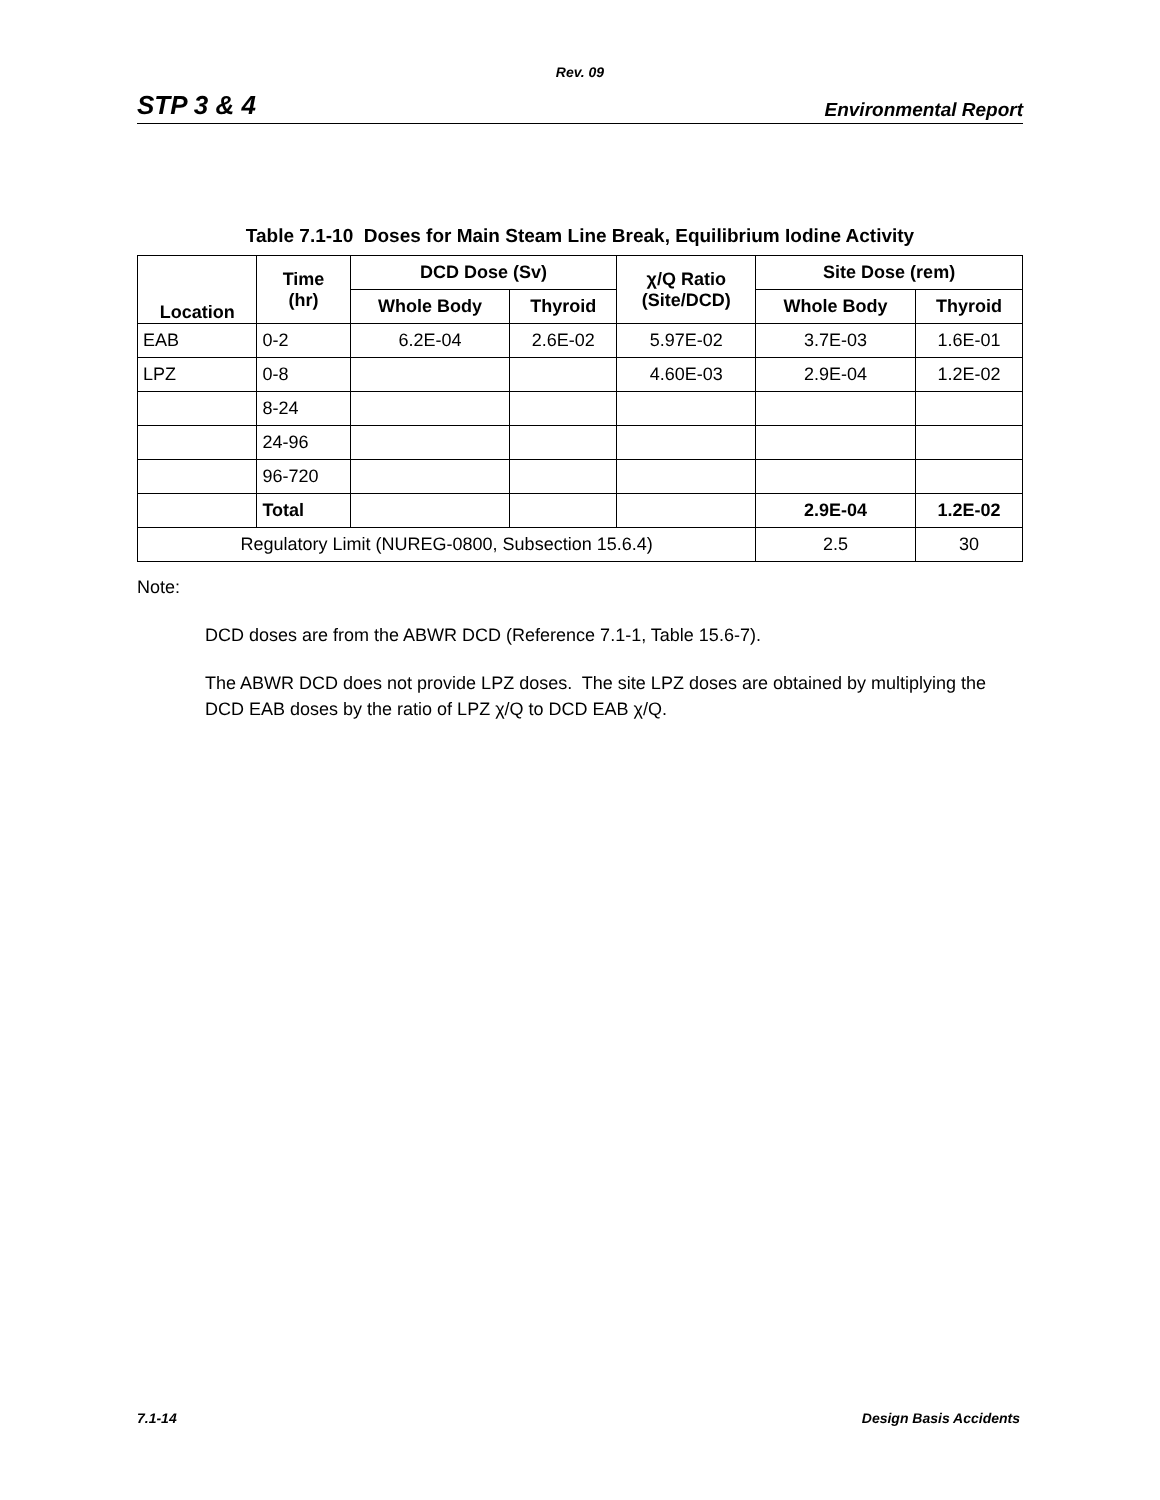Rev. 09
STP 3 & 4 Environmental Report
Table 7.1-10 Doses for Main Steam Line Break, Equilibrium Iodine Activity
| Location | Time (hr) | DCD Dose (Sv) | | χ/Q Ratio (Site/DCD) | Site Dose (rem) | |
| --- | --- | --- | --- | --- | --- | --- |
| | | Whole Body | Thyroid | | Whole Body | Thyroid |
| EAB | 0-2 | 6.2E-04 | 2.6E-02 | 5.97E-02 | 3.7E-03 | 1.6E-01 |
| LPZ | 0-8 | | | 4.60E-03 | 2.9E-04 | 1.2E-02 |
| | 8-24 | | | | | |
| | 24-96 | | | | | |
| | 96-720 | | | | | |
| | Total | | | | 2.9E-04 | 1.2E-02 |
| Regulatory Limit (NUREG-0800, Subsection 15.6.4) | | | | | 2.5 | 30 |
Note:
DCD doses are from the ABWR DCD (Reference 7.1-1, Table 15.6-7).
The ABWR DCD does not provide LPZ doses. The site LPZ doses are obtained by multiplying the DCD EAB doses by the ratio of LPZ χ/Q to DCD EAB χ/Q.
7.1-14 Design Basis Accidents